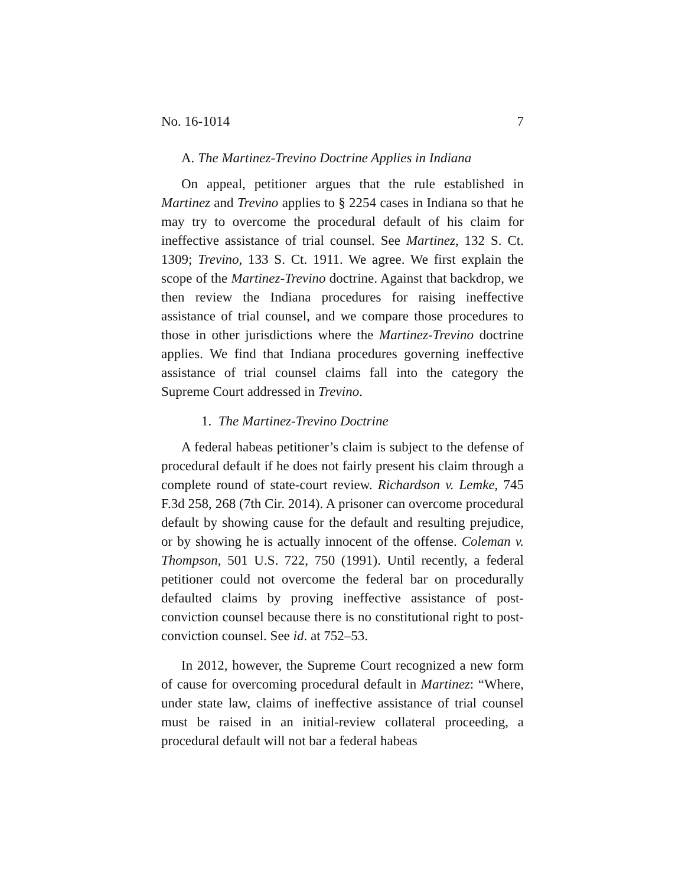No. 16-1014 7
A. The Martinez-Trevino Doctrine Applies in Indiana
On appeal, petitioner argues that the rule established in Martinez and Trevino applies to § 2254 cases in Indiana so that he may try to overcome the procedural default of his claim for ineffective assistance of trial counsel. See Martinez, 132 S. Ct. 1309; Trevino, 133 S. Ct. 1911. We agree. We first explain the scope of the Martinez-Trevino doctrine. Against that backdrop, we then review the Indiana procedures for raising ineffective assistance of trial counsel, and we compare those procedures to those in other jurisdictions where the Martinez-Trevino doctrine applies. We find that Indiana procedures governing ineffective assistance of trial counsel claims fall into the category the Supreme Court addressed in Trevino.
1. The Martinez-Trevino Doctrine
A federal habeas petitioner’s claim is subject to the defense of procedural default if he does not fairly present his claim through a complete round of state-court review. Richardson v. Lemke, 745 F.3d 258, 268 (7th Cir. 2014). A prisoner can overcome procedural default by showing cause for the default and resulting prejudice, or by showing he is actually innocent of the offense. Coleman v. Thompson, 501 U.S. 722, 750 (1991). Until recently, a federal petitioner could not overcome the federal bar on procedurally defaulted claims by proving ineffective assistance of post-conviction counsel because there is no constitutional right to post-conviction counsel. See id. at 752–53.
In 2012, however, the Supreme Court recognized a new form of cause for overcoming procedural default in Martinez: “Where, under state law, claims of ineffective assistance of trial counsel must be raised in an initial-review collateral proceeding, a procedural default will not bar a federal habeas